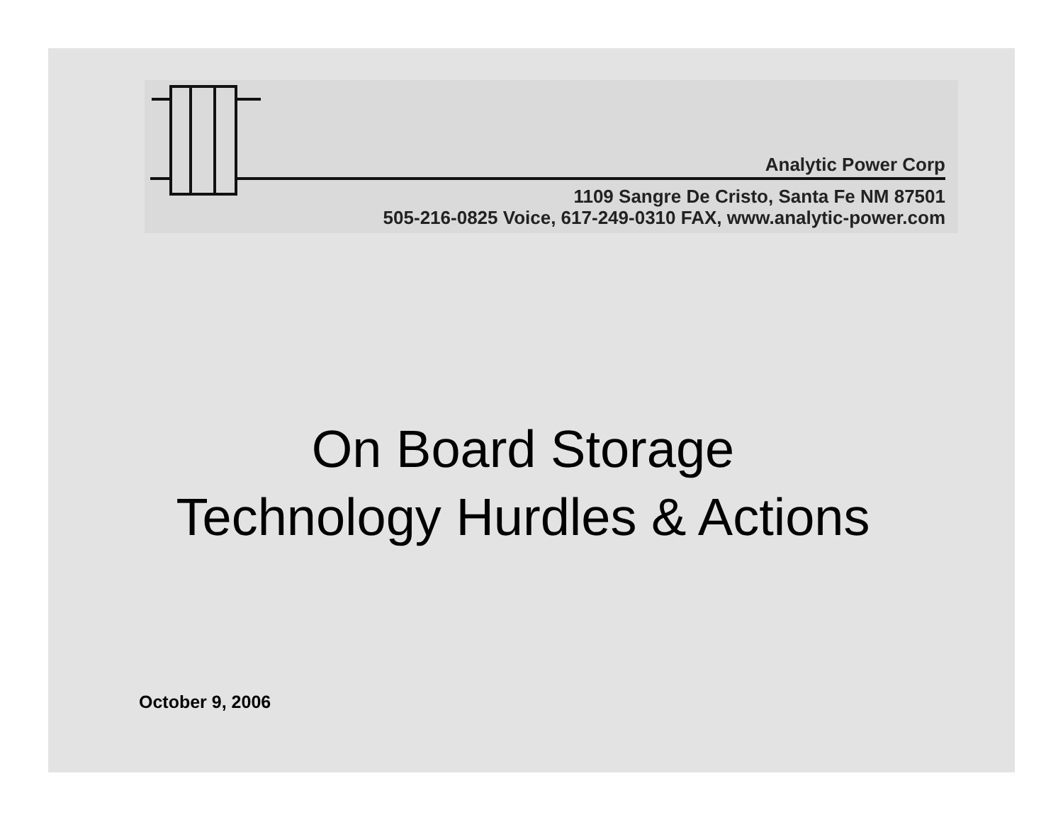Analytic Power Corp
1109 Sangre De Cristo, Santa Fe NM 87501
505-216-0825 Voice, 617-249-0310 FAX, www.analytic-power.com
On Board Storage
Technology Hurdles & Actions
October 9, 2006